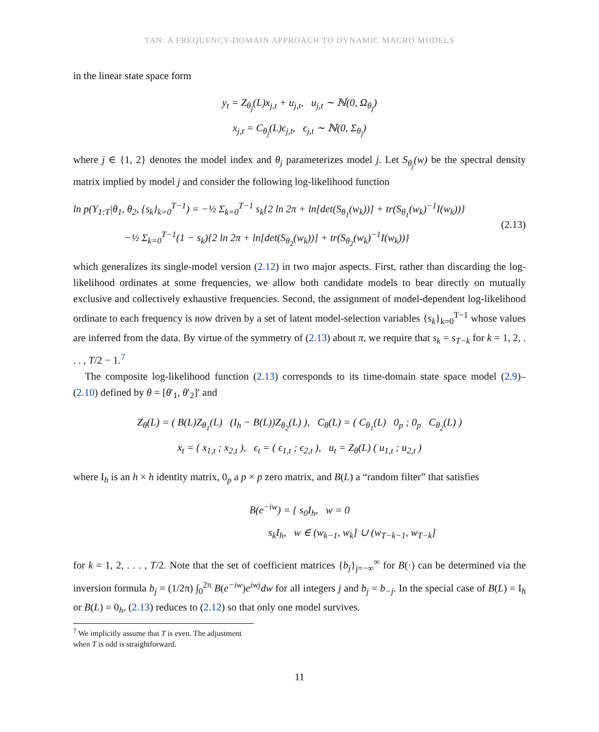TAN: A FREQUENCY-DOMAIN APPROACH TO DYNAMIC MACRO MODELS
in the linear state space form
y<sub>t</sub> = Z<sub>θ<sub>j</sub></sub>(L)x<sub>j,t</sub> + u<sub>j,t</sub>, u<sub>j,t</sub> ∼ ℕ(0, Ω<sub>θ<sub>j</sub></sub>)
x<sub>j,t</sub> = C<sub>θ<sub>j</sub></sub>(L)ϵ<sub>j,t</sub>, ϵ<sub>j,t</sub> ∼ ℕ(0, Σ<sub>θ<sub>j</sub></sub>)
where j ∈ {1, 2} denotes the model index and θ<sub>j</sub> parameterizes model j. Let S<sub>θ<sub>j</sub></sub>(w) be the spectral density matrix implied by model j and consider the following log-likelihood function
ln p(Y<sub>1:T</sub>|θ<sub>1</sub>, θ<sub>2</sub>, {s<sub>k</sub>}<sub>k=0</sub><sup>T−1</sup>) = −½ Σ<sub>k=0</sub><sup>T−1</sup> s<sub>k</sub>{2 ln 2π + ln[det(S<sub>θ<sub>1</sub></sub>(w<sub>k</sub>))] + tr(S<sub>θ<sub>1</sub></sub>(w<sub>k</sub>)<sup>−1</sup>I(w<sub>k</sub>))}
−½ Σ<sub>k=0</sub><sup>T−1</sup>(1 − s<sub>k</sub>){2 ln 2π + ln[det(S<sub>θ<sub>2</sub></sub>(w<sub>k</sub>))] + tr(S<sub>θ<sub>2</sub></sub>(w<sub>k</sub>)<sup>−1</sup>I(w<sub>k</sub>))} (2.13)
which generalizes its single-model version (2.12) in two major aspects. First, rather than discarding the log-likelihood ordinates at some frequencies, we allow both candidate models to bear directly on mutually exclusive and collectively exhaustive frequencies. Second, the assignment of model-dependent log-likelihood ordinate to each frequency is now driven by a set of latent model-selection variables {s<sub>k</sub>}<sub>k=0</sub><sup>T−1</sup> whose values are inferred from the data. By virtue of the symmetry of (2.13) about π, we require that s<sub>k</sub> = s<sub>T−k</sub> for k = 1, 2, . . . , T/2 − 1.<sup>7</sup>
The composite log-likelihood function (2.13) corresponds to its time-domain state space model (2.9)–(2.10) defined by θ = [θ′<sub>1</sub>, θ′<sub>2</sub>]′ and
Z<sub>θ</sub>(L) = ( B(L)Z<sub>θ<sub>1</sub></sub>(L) (I<sub>h</sub> − B(L))Z<sub>θ<sub>2</sub></sub>(L) ), C<sub>θ</sub>(L) = ( C<sub>θ<sub>1</sub></sub>(L) 0<sub>p</sub> ; 0<sub>p</sub> C<sub>θ<sub>2</sub></sub>(L) )
x<sub>t</sub> = ( x<sub>1,t</sub> ; x<sub>2,t</sub> ), ϵ<sub>t</sub> = ( ϵ<sub>1,t</sub> ; ϵ<sub>2,t</sub> ), u<sub>t</sub> = Z<sub>θ</sub>(L) ( u<sub>1,t</sub> ; u<sub>2,t</sub> )
where I<sub>h</sub> is an h × h identity matrix, 0<sub>p</sub> a p × p zero matrix, and B(L) a “random filter” that satisfies
B(e<sup>−iw</sup>) = { s<sub>0</sub>I<sub>h</sub>, w = 0
s<sub>k</sub>I<sub>h</sub>, w ∈ (w<sub>k−1</sub>, w<sub>k</sub>] ∪ (w<sub>T−k−1</sub>, w<sub>T−k</sub>]
for k = 1, 2, . . . , T/2. Note that the set of coefficient matrices {b<sub>j</sub>}<sub>j=−∞</sub><sup>∞</sup> for B(·) can be determined via the inversion formula b<sub>j</sub> = (1/2π) ∫<sub>0</sub><sup>2π</sup> B(e<sup>−iw</sup>)e<sup>iwj</sup>dw for all integers j and b<sub>j</sub> = b<sub>−j</sub>. In the special case of B(L) = I<sub>h</sub> or B(L) = 0<sub>h</sub>, (2.13) reduces to (2.12) so that only one model survives.
<sup>7</sup> We implicitly assume that T is even. The adjustment when T is odd is straightforward.
11